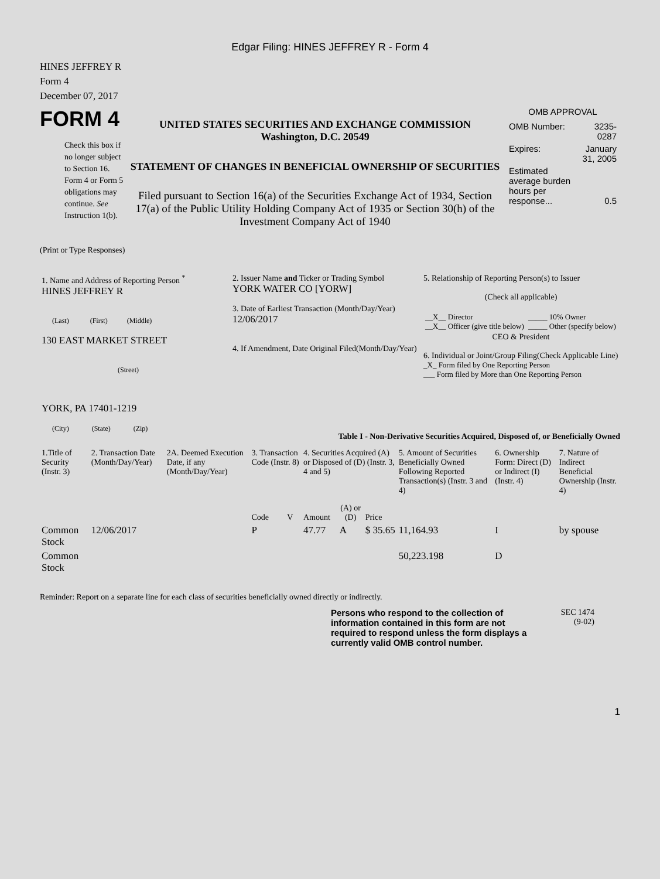Edgar Filing: HINES JEFFREY R - Form 4
HINES JEFFREY R
Form 4
December 07, 2017
FORM 4
Check this box if no longer subject to Section 16. Form 4 or Form 5 obligations may continue. See Instruction 1(b).
UNITED STATES SECURITIES AND EXCHANGE COMMISSION
Washington, D.C. 20549
STATEMENT OF CHANGES IN BENEFICIAL OWNERSHIP OF SECURITIES
Filed pursuant to Section 16(a) of the Securities Exchange Act of 1934, Section 17(a) of the Public Utility Holding Company Act of 1935 or Section 30(h) of the Investment Company Act of 1940
OMB APPROVAL
| OMB Number: | 3235-0287 |
| Expires: | January 31, 2005 |
| Estimated average burden hours per response... | 0.5 |
(Print or Type Responses)
| 1. Name and Address of Reporting Person <sup>*</sup> HINES JEFFREY R (Last) (First) (Middle) 130 EAST MARKET STREET (Street) YORK, PA 17401-1219 (City) (State) (Zip) | 2. Issuer Name and Ticker or Trading Symbol YORK WATER CO [YORW] 3. Date of Earliest Transaction (Month/Day/Year) 12/06/2017 4. If Amendment, Date Original Filed(Month/Day/Year) | 5. Relationship of Reporting Person(s) to Issuer (Check all applicable) / __X__ Director __X__ Officer (give title below) / _____ 10% Owner _____ Other (specify below) / CEO & President 6. Individual or Joint/Group Filing(Check Applicable Line) _X_ Form filed by One Reporting Person ___ Form filed by More than One Reporting Person |
Table I - Non-Derivative Securities Acquired, Disposed of, or Beneficially Owned
| 1.Title of Security (Instr. 3) | 2. Transaction Date (Month/Day/Year) | 2A. Deemed Execution Date, if any (Month/Day/Year) | 3. Transaction Code (Instr. 8) | | 4. Securities Acquired (A) or Disposed of (D) (Instr. 3, 4 and 5) | | | 5. Amount of Securities Beneficially Owned Following Reported Transaction(s) (Instr. 3 and 4) | 6. Ownership Form: Direct (D) or Indirect (I) (Instr. 4) | 7. Nature of Indirect Beneficial Ownership (Instr. 4) |
| --- | --- | --- | --- | --- | --- | --- | --- | --- | --- | --- |
| | | | Code | V | Amount | (A) or (D) | Price | | | |
| Common Stock | 12/06/2017 | | P | | 47.77 | A | $ 35.65 | 11,164.93 | I | by spouse |
| Common Stock | | | | | | | | 50,223.198 | D | |
Reminder: Report on a separate line for each class of securities beneficially owned directly or indirectly.
Persons who respond to the collection of information contained in this form are not required to respond unless the form displays a currently valid OMB control number.
SEC 1474
(9-02)
1